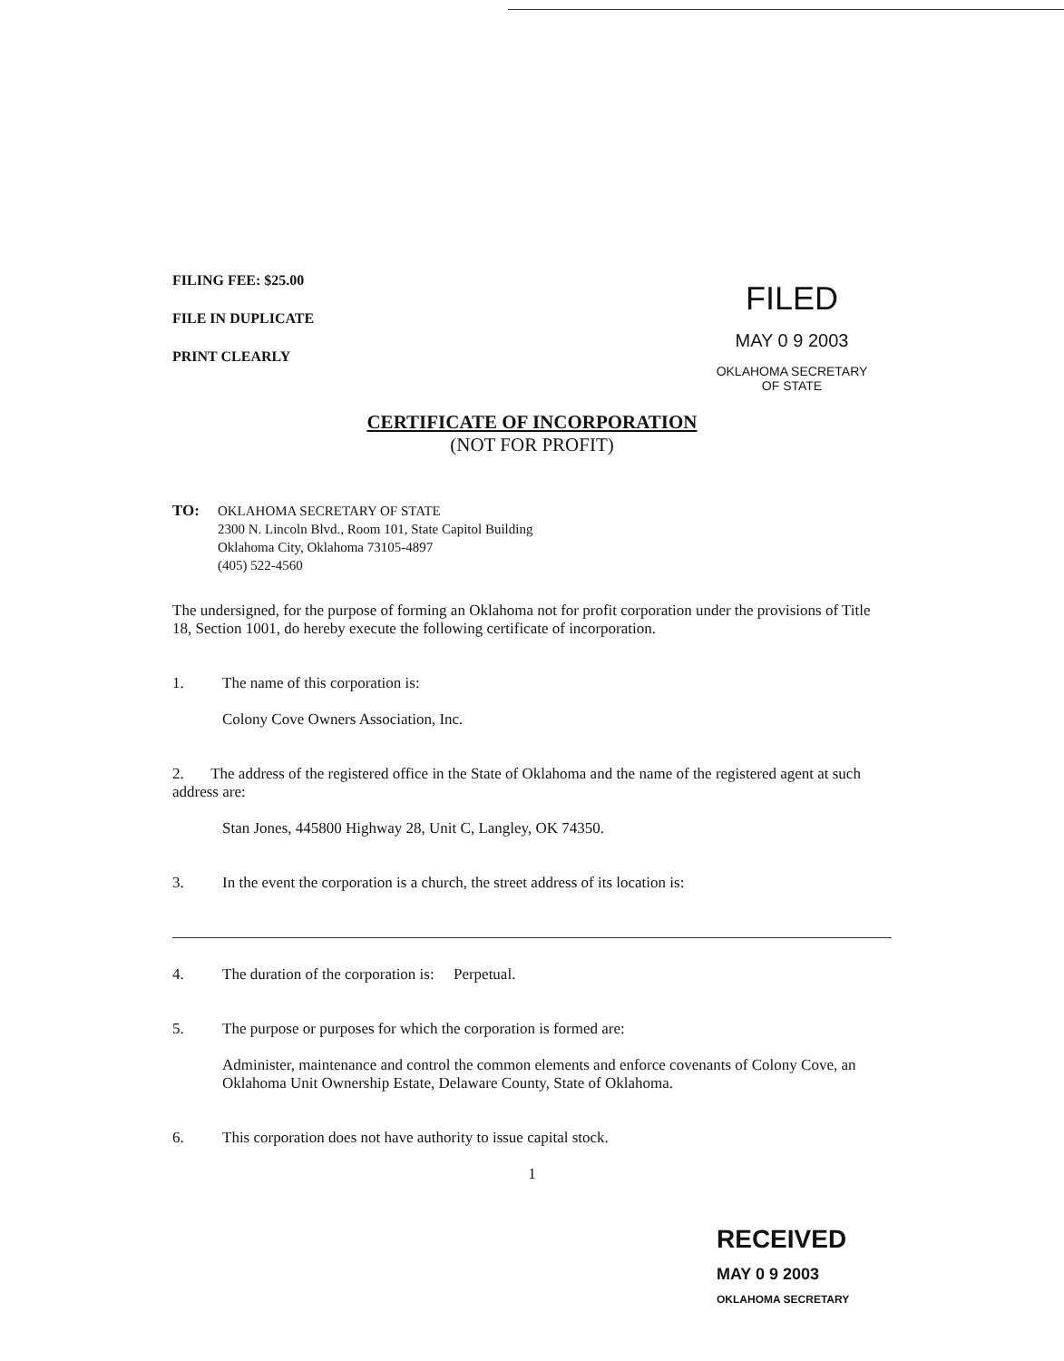FILING FEE: $25.00
FILE IN DUPLICATE
PRINT CLEARLY
FILED
MAY 0 9 2003
OKLAHOMA SECRETARY
OF STATE
CERTIFICATE OF INCORPORATION
(NOT FOR PROFIT)
TO:
OKLAHOMA SECRETARY OF STATE
2300 N. Lincoln Blvd., Room 101, State Capitol Building
Oklahoma City, Oklahoma 73105-4897
(405) 522-4560
The undersigned, for the purpose of forming an Oklahoma not for profit corporation under the provisions of Title 18, Section 1001, do hereby execute the following certificate of incorporation.
1. The name of this corporation is:
Colony Cove Owners Association, Inc.
2. The address of the registered office in the State of Oklahoma and the name of the registered agent at such address are:
Stan Jones, 445800 Highway 28, Unit C, Langley, OK 74350.
3. In the event the corporation is a church, the street address of its location is:
4. The duration of the corporation is: Perpetual.
5. The purpose or purposes for which the corporation is formed are:
Administer, maintenance and control the common elements and enforce covenants of Colony Cove, an Oklahoma Unit Ownership Estate, Delaware County, State of Oklahoma.
6. This corporation does not have authority to issue capital stock.
1
RECEIVED
MAY 0 9 2003
OKLAHOMA SECRETARY